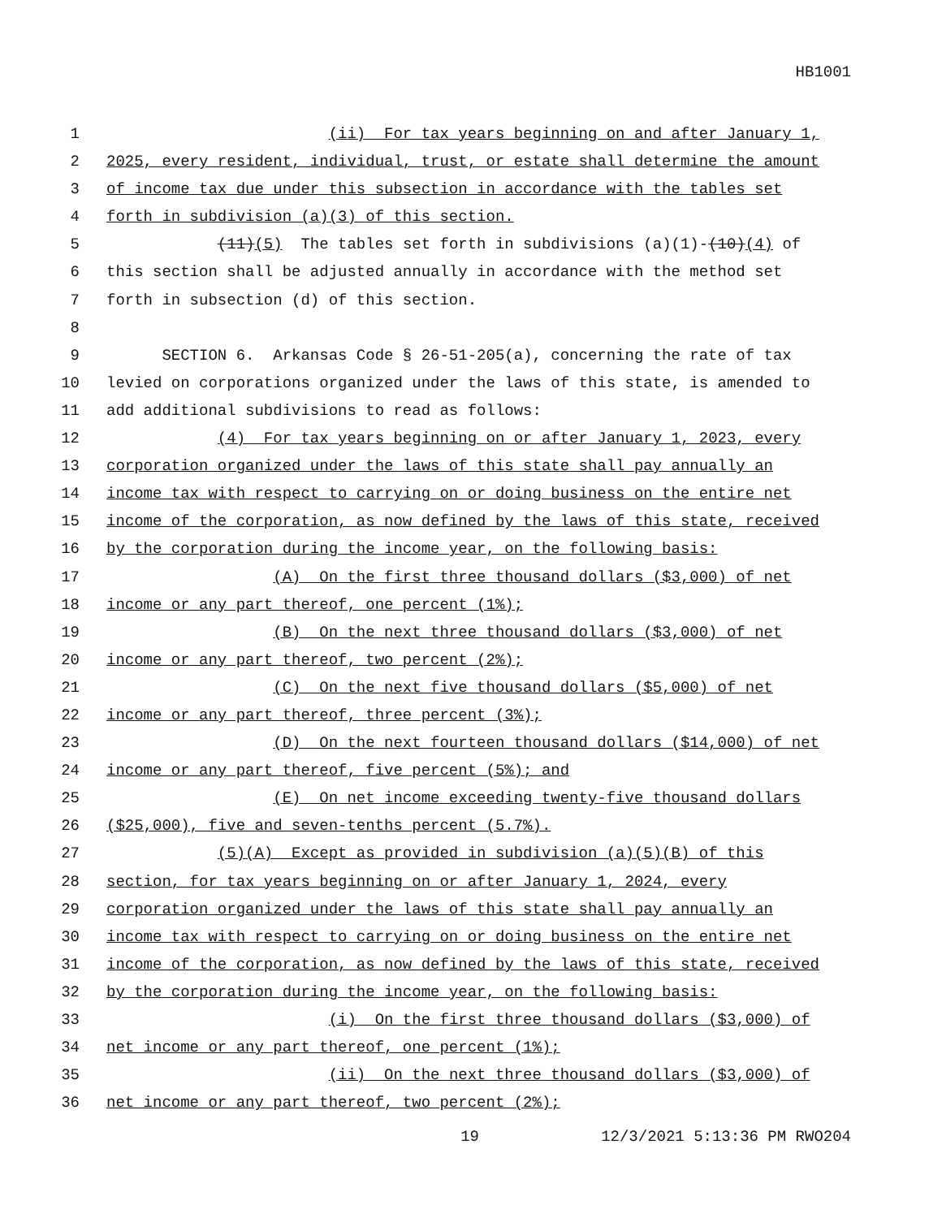HB1001
1 (ii) For tax years beginning on and after January 1,
2 2025, every resident, individual, trust, or estate shall determine the amount
3 of income tax due under this subsection in accordance with the tables set
4 forth in subdivision (a)(3) of this section.
5 (11)(5) The tables set forth in subdivisions (a)(1)-(10)(4) of
6 this section shall be adjusted annually in accordance with the method set
7 forth in subsection (d) of this section.
8
9 SECTION 6. Arkansas Code § 26-51-205(a), concerning the rate of tax
10 levied on corporations organized under the laws of this state, is amended to
11 add additional subdivisions to read as follows:
12 (4) For tax years beginning on or after January 1, 2023, every
13 corporation organized under the laws of this state shall pay annually an
14 income tax with respect to carrying on or doing business on the entire net
15 income of the corporation, as now defined by the laws of this state, received
16 by the corporation during the income year, on the following basis:
17 (A) On the first three thousand dollars ($3,000) of net
18 income or any part thereof, one percent (1%);
19 (B) On the next three thousand dollars ($3,000) of net
20 income or any part thereof, two percent (2%);
21 (C) On the next five thousand dollars ($5,000) of net
22 income or any part thereof, three percent (3%);
23 (D) On the next fourteen thousand dollars ($14,000) of net
24 income or any part thereof, five percent (5%); and
25 (E) On net income exceeding twenty-five thousand dollars
26 ($25,000), five and seven-tenths percent (5.7%).
27 (5)(A) Except as provided in subdivision (a)(5)(B) of this
28 section, for tax years beginning on or after January 1, 2024, every
29 corporation organized under the laws of this state shall pay annually an
30 income tax with respect to carrying on or doing business on the entire net
31 income of the corporation, as now defined by the laws of this state, received
32 by the corporation during the income year, on the following basis:
33 (i) On the first three thousand dollars ($3,000) of
34 net income or any part thereof, one percent (1%);
35 (ii) On the next three thousand dollars ($3,000) of
36 net income or any part thereof, two percent (2%);
19 12/3/2021 5:13:36 PM RWO204